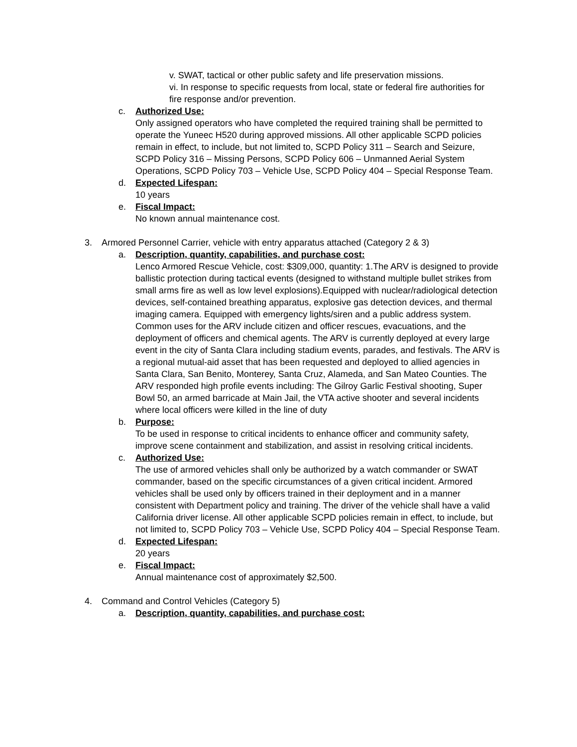v. SWAT, tactical or other public safety and life preservation missions.
vi. In response to specific requests from local, state or federal fire authorities for fire response and/or prevention.
c. Authorized Use:
Only assigned operators who have completed the required training shall be permitted to operate the Yuneec H520 during approved missions. All other applicable SCPD policies remain in effect, to include, but not limited to, SCPD Policy 311 – Search and Seizure, SCPD Policy 316 – Missing Persons, SCPD Policy 606 – Unmanned Aerial System Operations, SCPD Policy 703 – Vehicle Use, SCPD Policy 404 – Special Response Team.
d. Expected Lifespan:
10 years
e. Fiscal Impact:
No known annual maintenance cost.
3. Armored Personnel Carrier, vehicle with entry apparatus attached (Category 2 & 3)
a. Description, quantity, capabilities, and purchase cost:
Lenco Armored Rescue Vehicle, cost: $309,000, quantity: 1.The ARV is designed to provide ballistic protection during tactical events (designed to withstand multiple bullet strikes from small arms fire as well as low level explosions).Equipped with nuclear/radiological detection devices, self-contained breathing apparatus, explosive gas detection devices, and thermal imaging camera. Equipped with emergency lights/siren and a public address system. Common uses for the ARV include citizen and officer rescues, evacuations, and the deployment of officers and chemical agents. The ARV is currently deployed at every large event in the city of Santa Clara including stadium events, parades, and festivals. The ARV is a regional mutual-aid asset that has been requested and deployed to allied agencies in Santa Clara, San Benito, Monterey, Santa Cruz, Alameda, and San Mateo Counties. The ARV responded high profile events including: The Gilroy Garlic Festival shooting, Super Bowl 50, an armed barricade at Main Jail, the VTA active shooter and several incidents where local officers were killed in the line of duty
b. Purpose:
To be used in response to critical incidents to enhance officer and community safety, improve scene containment and stabilization, and assist in resolving critical incidents.
c. Authorized Use:
The use of armored vehicles shall only be authorized by a watch commander or SWAT commander, based on the specific circumstances of a given critical incident. Armored vehicles shall be used only by officers trained in their deployment and in a manner consistent with Department policy and training. The driver of the vehicle shall have a valid California driver license. All other applicable SCPD policies remain in effect, to include, but not limited to, SCPD Policy 703 – Vehicle Use, SCPD Policy 404 – Special Response Team.
d. Expected Lifespan:
20 years
e. Fiscal Impact:
Annual maintenance cost of approximately $2,500.
4. Command and Control Vehicles (Category 5)
a. Description, quantity, capabilities, and purchase cost: